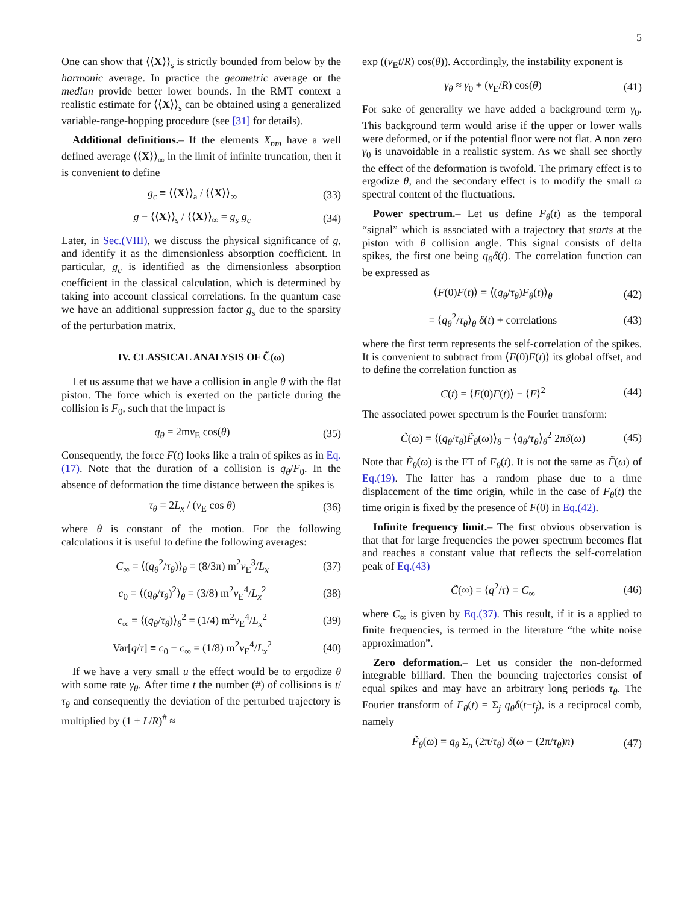5
One can show that ⟨⟨X⟩⟩<sub>s</sub> is strictly bounded from below by the harmonic average. In practice the geometric average or the median provide better lower bounds. In the RMT context a realistic estimate for ⟨⟨X⟩⟩<sub>s</sub> can be obtained using a generalized variable-range-hopping procedure (see [31] for details).
Additional definitions.– If the elements X<sub>nm</sub> have a well defined average ⟨⟨X⟩⟩<sub>∞</sub> in the limit of infinite truncation, then it is convenient to define
g<sub>c</sub> ≡ ⟨⟨X⟩⟩<sub>a</sub> / ⟨⟨X⟩⟩<sub>∞</sub> (33)
g ≡ ⟨⟨X⟩⟩<sub>s</sub> / ⟨⟨X⟩⟩<sub>∞</sub> = g<sub>s</sub> g<sub>c</sub> (34)
Later, in Sec.(VIII), we discuss the physical significance of g, and identify it as the dimensionless absorption coefficient. In particular, g<sub>c</sub> is identified as the dimensionless absorption coefficient in the classical calculation, which is determined by taking into account classical correlations. In the quantum case we have an additional suppression factor g<sub>s</sub> due to the sparsity of the perturbation matrix.
IV. CLASSICAL ANALYSIS OF C̃(ω)
Let us assume that we have a collision in angle θ with the flat piston. The force which is exerted on the particle during the collision is F<sub>0</sub>, such that the impact is
q<sub>θ</sub> = 2mv<sub>E</sub> cos(θ) (35)
Consequently, the force F(t) looks like a train of spikes as in Eq.(17). Note that the duration of a collision is q<sub>θ</sub>/F<sub>0</sub>. In the absence of deformation the time distance between the spikes is
τ<sub>θ</sub> = 2L<sub>x</sub> / (v<sub>E</sub> cos θ) (36)
where θ is constant of the motion. For the following calculations it is useful to define the following averages:
C<sub>∞</sub> = ⟨(q<sub>θ</sub><sup>2</sup>/τ<sub>θ</sub>)⟩<sub>θ</sub> = (8/3π) m<sup>2</sup>v<sub>E</sub><sup>3</sup>/L<sub>x</sub> (37)
c<sub>0</sub> = ⟨(q<sub>θ</sub>/τ<sub>θ</sub>)<sup>2</sup>⟩<sub>θ</sub> = (3/8) m<sup>2</sup>v<sub>E</sub><sup>4</sup>/L<sub>x</sub><sup>2</sup> (38)
c<sub>∞</sub> = ⟨(q<sub>θ</sub>/τ<sub>θ</sub>)⟩<sub>θ</sub><sup>2</sup> = (1/4) m<sup>2</sup>v<sub>E</sub><sup>4</sup>/L<sub>x</sub><sup>2</sup> (39)
Var[q/τ] ≡ c<sub>0</sub> − c<sub>∞</sub> = (1/8) m<sup>2</sup>v<sub>E</sub><sup>4</sup>/L<sub>x</sub><sup>2</sup> (40)
If we have a very small u the effect would be to ergodize θ with some rate γ<sub>θ</sub>. After time t the number (#) of collisions is t/τ<sub>θ</sub> and consequently the deviation of the perturbed trajectory is multiplied by (1 + L/R)<sup>#</sup> ≈
exp ((v<sub>E</sub>t/R) cos(θ)). Accordingly, the instability exponent is
γ<sub>θ</sub> ≈ γ<sub>0</sub> + (v<sub>E</sub>/R) cos(θ) (41)
For sake of generality we have added a background term γ<sub>0</sub>. This background term would arise if the upper or lower walls were deformed, or if the potential floor were not flat. A non zero γ<sub>0</sub> is unavoidable in a realistic system. As we shall see shortly the effect of the deformation is twofold. The primary effect is to ergodize θ, and the secondary effect is to modify the small ω spectral content of the fluctuations.
Power spectrum.– Let us define F<sub>θ</sub>(t) as the temporal “signal” which is associated with a trajectory that starts at the piston with θ collision angle. This signal consists of delta spikes, the first one being q<sub>θ</sub>δ(t). The correlation function can be expressed as
⟨F(0)F(t)⟩ = ⟨(q<sub>θ</sub>/τ<sub>θ</sub>)F<sub>θ</sub>(t)⟩<sub>θ</sub> (42)
= ⟨q<sub>θ</sub><sup>2</sup>/τ<sub>θ</sub>⟩<sub>θ</sub> δ(t) + correlations (43)
where the first term represents the self-correlation of the spikes. It is convenient to subtract from ⟨F(0)F(t)⟩ its global offset, and to define the correlation function as
C(t) = ⟨F(0)F(t)⟩ − ⟨F⟩<sup>2</sup> (44)
The associated power spectrum is the Fourier transform:
C̃(ω) = ⟨(q<sub>θ</sub>/τ<sub>θ</sub>)F̃<sub>θ</sub>(ω)⟩<sub>θ</sub> − ⟨q<sub>θ</sub>/τ<sub>θ</sub>⟩<sub>θ</sub><sup>2</sup> 2πδ(ω) (45)
Note that F̃<sub>θ</sub>(ω) is the FT of F<sub>θ</sub>(t). It is not the same as F̃(ω) of Eq.(19). The latter has a random phase due to a time displacement of the time origin, while in the case of F<sub>θ</sub>(t) the time origin is fixed by the presence of F(0) in Eq.(42).
Infinite frequency limit.– The first obvious observation is that that for large frequencies the power spectrum becomes flat and reaches a constant value that reflects the self-correlation peak of Eq.(43)
C̃(∞) = ⟨q<sup>2</sup>/τ⟩ = C<sub>∞</sub> (46)
where C<sub>∞</sub> is given by Eq.(37). This result, if it is a applied to finite frequencies, is termed in the literature “the white noise approximation”.
Zero deformation.– Let us consider the non-deformed integrable billiard. Then the bouncing trajectories consist of equal spikes and may have an arbitrary long periods τ<sub>θ</sub>. The Fourier transform of F<sub>θ</sub>(t) = Σ<sub>j</sub> q<sub>θ</sub>δ(t−t<sub>j</sub>), is a reciprocal comb, namely
F̃<sub>θ</sub>(ω) = q<sub>θ</sub> Σ<sub>n</sub> (2π/τ<sub>θ</sub>) δ(ω − (2π/τ<sub>θ</sub>)n) (47)